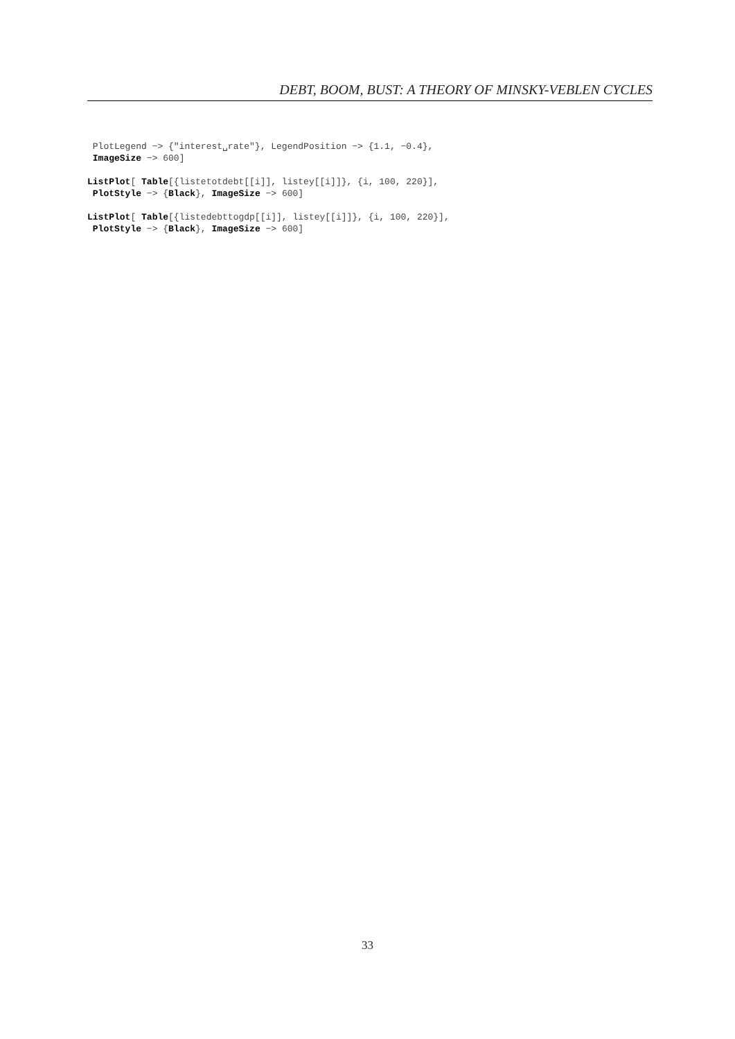DEBT, BOOM, BUST: A THEORY OF MINSKY-VEBLEN CYCLES
PlotLegend −> {"interest␣rate"}, LegendPosition −> {1.1, −0.4}, ImageSize −> 600] ListPlot[ Table[{listetotdebt[[i]], listey[[i]]}, {i, 100, 220}], PlotStyle −> {Black}, ImageSize −> 600] ListPlot[ Table[{listedebttogdp[[i]], listey[[i]]}, {i, 100, 220}], PlotStyle −> {Black}, ImageSize −> 600]
33